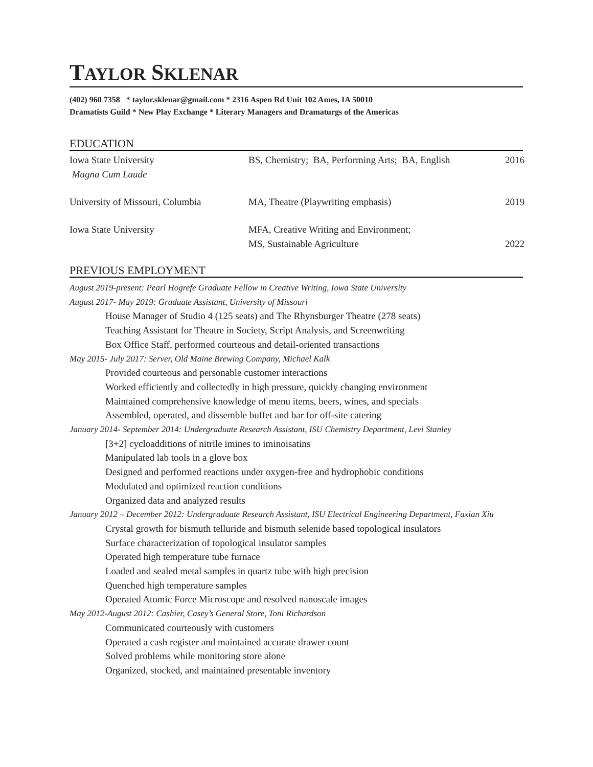TAYLOR SKLENAR
(402) 960 7358 * taylor.sklenar@gmail.com * 2316 Aspen Rd Unit 102 Ames, IA 50010
Dramatists Guild * New Play Exchange * Literary Managers and Dramaturgs of the Americas
EDUCATION
Iowa State University
Magna Cum Laude
BS, Chemistry; BA, Performing Arts; BA, English
2016
University of Missouri, Columbia
MA, Theatre (Playwriting emphasis)
2019
Iowa State University
MFA, Creative Writing and Environment;
MS, Sustainable Agriculture
2022
PREVIOUS EMPLOYMENT
August 2019-present: Pearl Hogrefe Graduate Fellow in Creative Writing, Iowa State University
August 2017- May 2019: Graduate Assistant, University of Missouri
House Manager of Studio 4 (125 seats) and The Rhynsburger Theatre (278 seats)
Teaching Assistant for Theatre in Society, Script Analysis, and Screenwriting
Box Office Staff, performed courteous and detail-oriented transactions
May 2015- July 2017: Server, Old Maine Brewing Company, Michael Kalk
Provided courteous and personable customer interactions
Worked efficiently and collectedly in high pressure, quickly changing environment
Maintained comprehensive knowledge of menu items, beers, wines, and specials
Assembled, operated, and dissemble buffet and bar for off-site catering
January 2014- September 2014: Undergraduate Research Assistant, ISU Chemistry Department, Levi Stanley
[3+2] cycloadditions of nitrile imines to iminoisatins
Manipulated lab tools in a glove box
Designed and performed reactions under oxygen-free and hydrophobic conditions
Modulated and optimized reaction conditions
Organized data and analyzed results
January 2012 – December 2012: Undergraduate Research Assistant, ISU Electrical Engineering Department, Faxian Xiu
Crystal growth for bismuth telluride and bismuth selenide based topological insulators
Surface characterization of topological insulator samples
Operated high temperature tube furnace
Loaded and sealed metal samples in quartz tube with high precision
Quenched high temperature samples
Operated Atomic Force Microscope and resolved nanoscale images
May 2012-August 2012: Cashier, Casey’s General Store, Toni Richardson
Communicated courteously with customers
Operated a cash register and maintained accurate drawer count
Solved problems while monitoring store alone
Organized, stocked, and maintained presentable inventory